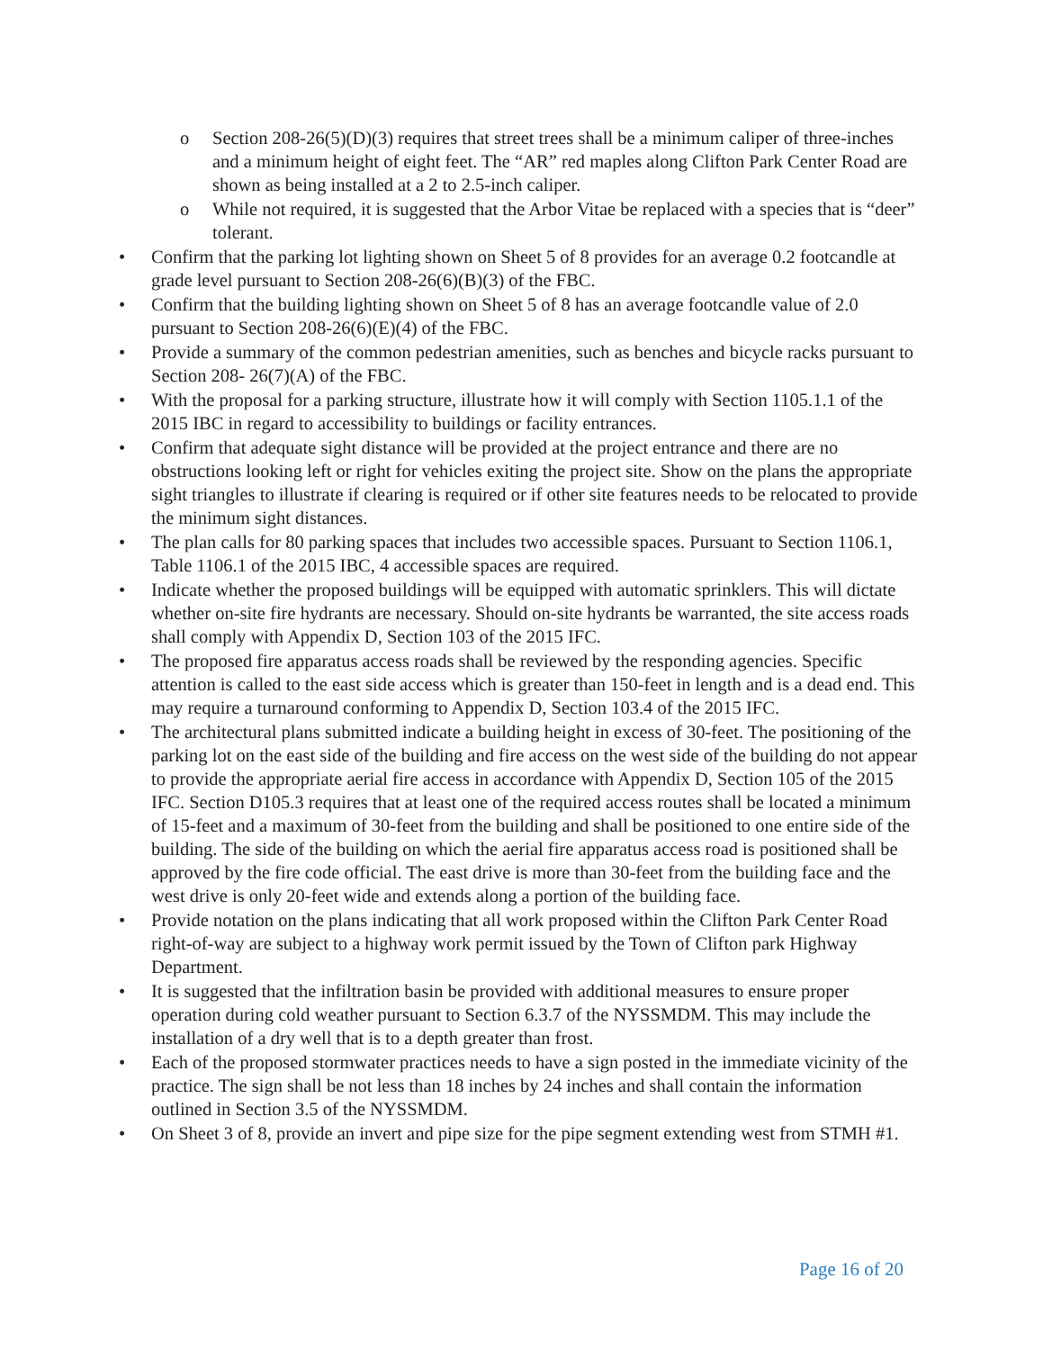o Section 208-26(5)(D)(3) requires that street trees shall be a minimum caliper of three-inches and a minimum height of eight feet. The “AR” red maples along Clifton Park Center Road are shown as being installed at a 2 to 2.5-inch caliper.
o While not required, it is suggested that the Arbor Vitae be replaced with a species that is “deer” tolerant.
• Confirm that the parking lot lighting shown on Sheet 5 of 8 provides for an average 0.2 footcandle at grade level pursuant to Section 208-26(6)(B)(3) of the FBC.
• Confirm that the building lighting shown on Sheet 5 of 8 has an average footcandle value of 2.0 pursuant to Section 208-26(6)(E)(4) of the FBC.
• Provide a summary of the common pedestrian amenities, such as benches and bicycle racks pursuant to Section 208- 26(7)(A) of the FBC.
• With the proposal for a parking structure, illustrate how it will comply with Section 1105.1.1 of the 2015 IBC in regard to accessibility to buildings or facility entrances.
• Confirm that adequate sight distance will be provided at the project entrance and there are no obstructions looking left or right for vehicles exiting the project site. Show on the plans the appropriate sight triangles to illustrate if clearing is required or if other site features needs to be relocated to provide the minimum sight distances.
• The plan calls for 80 parking spaces that includes two accessible spaces. Pursuant to Section 1106.1, Table 1106.1 of the 2015 IBC, 4 accessible spaces are required.
• Indicate whether the proposed buildings will be equipped with automatic sprinklers. This will dictate whether on-site fire hydrants are necessary. Should on-site hydrants be warranted, the site access roads shall comply with Appendix D, Section 103 of the 2015 IFC.
• The proposed fire apparatus access roads shall be reviewed by the responding agencies. Specific attention is called to the east side access which is greater than 150-feet in length and is a dead end. This may require a turnaround conforming to Appendix D, Section 103.4 of the 2015 IFC.
• The architectural plans submitted indicate a building height in excess of 30-feet. The positioning of the parking lot on the east side of the building and fire access on the west side of the building do not appear to provide the appropriate aerial fire access in accordance with Appendix D, Section 105 of the 2015 IFC. Section D105.3 requires that at least one of the required access routes shall be located a minimum of 15-feet and a maximum of 30-feet from the building and shall be positioned to one entire side of the building. The side of the building on which the aerial fire apparatus access road is positioned shall be approved by the fire code official. The east drive is more than 30-feet from the building face and the west drive is only 20-feet wide and extends along a portion of the building face.
• Provide notation on the plans indicating that all work proposed within the Clifton Park Center Road right-of-way are subject to a highway work permit issued by the Town of Clifton park Highway Department.
• It is suggested that the infiltration basin be provided with additional measures to ensure proper operation during cold weather pursuant to Section 6.3.7 of the NYSSMDM. This may include the installation of a dry well that is to a depth greater than frost.
• Each of the proposed stormwater practices needs to have a sign posted in the immediate vicinity of the practice. The sign shall be not less than 18 inches by 24 inches and shall contain the information outlined in Section 3.5 of the NYSSMDM.
• On Sheet 3 of 8, provide an invert and pipe size for the pipe segment extending west from STMH #1.
Page 16 of 20